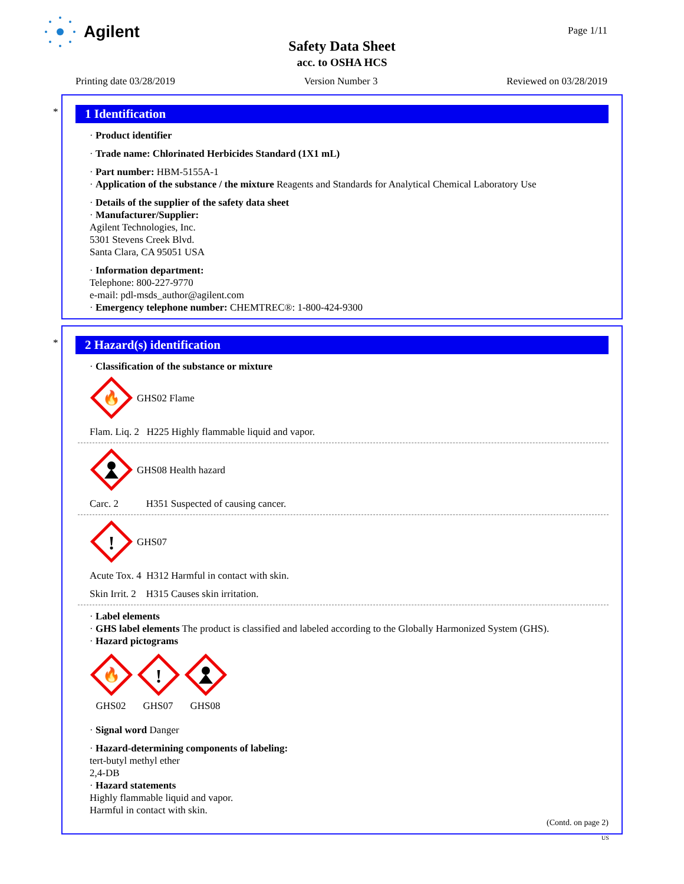Agilent Page 1/11
Safety Data Sheet
acc. to OSHA HCS
Printing date 03/28/2019 Version Number 3 Reviewed on 03/28/2019
*
1 Identification
· Product identifier
· Trade name: Chlorinated Herbicides Standard (1X1 mL)
· Part number: HBM-5155A-1
· Application of the substance / the mixture Reagents and Standards for Analytical Chemical Laboratory Use
· Details of the supplier of the safety data sheet
· Manufacturer/Supplier:
Agilent Technologies, Inc.
5301 Stevens Creek Blvd.
Santa Clara, CA 95051 USA
· Information department:
Telephone: 800-227-9770
e-mail: pdl-msds_author@agilent.com
· Emergency telephone number: CHEMTREC®: 1-800-424-9300
*
2 Hazard(s) identification
· Classification of the substance or mixture
🔥
GHS02 Flame
Flam. Liq. 2 H225 Highly flammable liquid and vapor.
GHS08 Health hazard
Carc. 2 H351 Suspected of causing cancer.
!
GHS07
Acute Tox. 4 H312 Harmful in contact with skin.
Skin Irrit. 2 H315 Causes skin irritation.
· Label elements
· GHS label elements The product is classified and labeled according to the Globally Harmonized System (GHS).
· Hazard pictograms
🔥
GHS02
!
GHS07
GHS08
· Signal word Danger
· Hazard-determining components of labeling:
tert-butyl methyl ether
2,4-DB
· Hazard statements
Highly flammable liquid and vapor.
Harmful in contact with skin.
(Contd. on page 2)
US